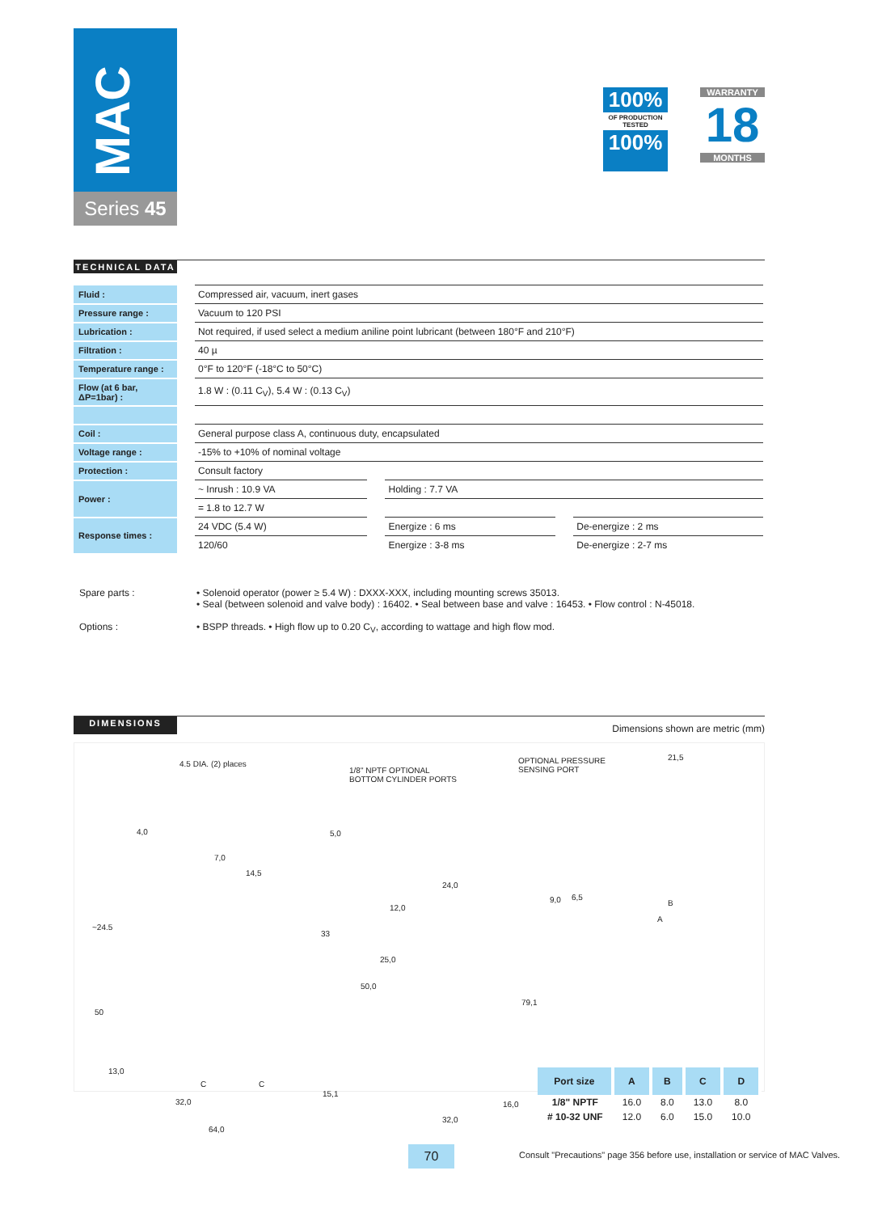MAC
Series 45
100%
OF PRODUCTION TESTED
100%
WARRANTY
18
MONTHS
TECHNICAL DATA
| Fluid : | Compressed air, vacuum, inert gases | | |
| Pressure range : | Vacuum to 120 PSI | | |
| Lubrication : | Not required, if used select a medium aniline point lubricant (between 180°F and 210°F) | | |
| Filtration : | 40 µ | | |
| Temperature range : | 0°F to 120°F (-18°C to 50°C) | | |
| Flow (at 6 bar, ΔP=1bar) : | 1.8 W : (0.11 C<sub>V</sub>), 5.4 W : (0.13 C<sub>V</sub>) | | |
| Coil : | General purpose class A, continuous duty, encapsulated | | |
| Voltage range : | -15% to +10% of nominal voltage | | |
| Protection : | Consult factory | | |
| Power : | ~ Inrush : 10.9 VA | Holding : 7.7 VA | |
| | = 1.8 to 12.7 W | | |
| Response times : | 24 VDC (5.4 W) | Energize : 6 ms | De-energize : 2 ms |
| | 120/60 | Energize : 3-8 ms | De-energize : 2-7 ms |
Spare parts :
• Solenoid operator (power ≥ 5.4 W) : DXXX-XXX, including mounting screws 35013.
• Seal (between solenoid and valve body) : 16402. • Seal between base and valve : 16453. • Flow control : N-45018.
Options :
• BSPP threads. • High flow up to 0.20 C<sub>V</sub>, according to wattage and high flow mod.
DIMENSIONS
Dimensions shown are metric (mm)
4.5 DIA. (2) places
1/8" NPTF OPTIONAL
BOTTOM CYLINDER PORTS
OPTIONAL PRESSURE
SENSING PORT
21,5
4,0 5,0
7,0
14,5
9,0 6,5
B
A
24,0
12,0
~24.5
33
25,0
50,0
79,1
50
13,0
C C
15,1
32,0 16,0
32,0
64,0
| Port size | A | B | C | D |
| --- | --- | --- | --- | --- |
| 1/8" NPTF | 16.0 | 8.0 | 13.0 | 8.0 |
| # 10-32 UNF | 12.0 | 6.0 | 15.0 | 10.0 |
70
Consult "Precautions" page 356 before use, installation or service of MAC Valves.